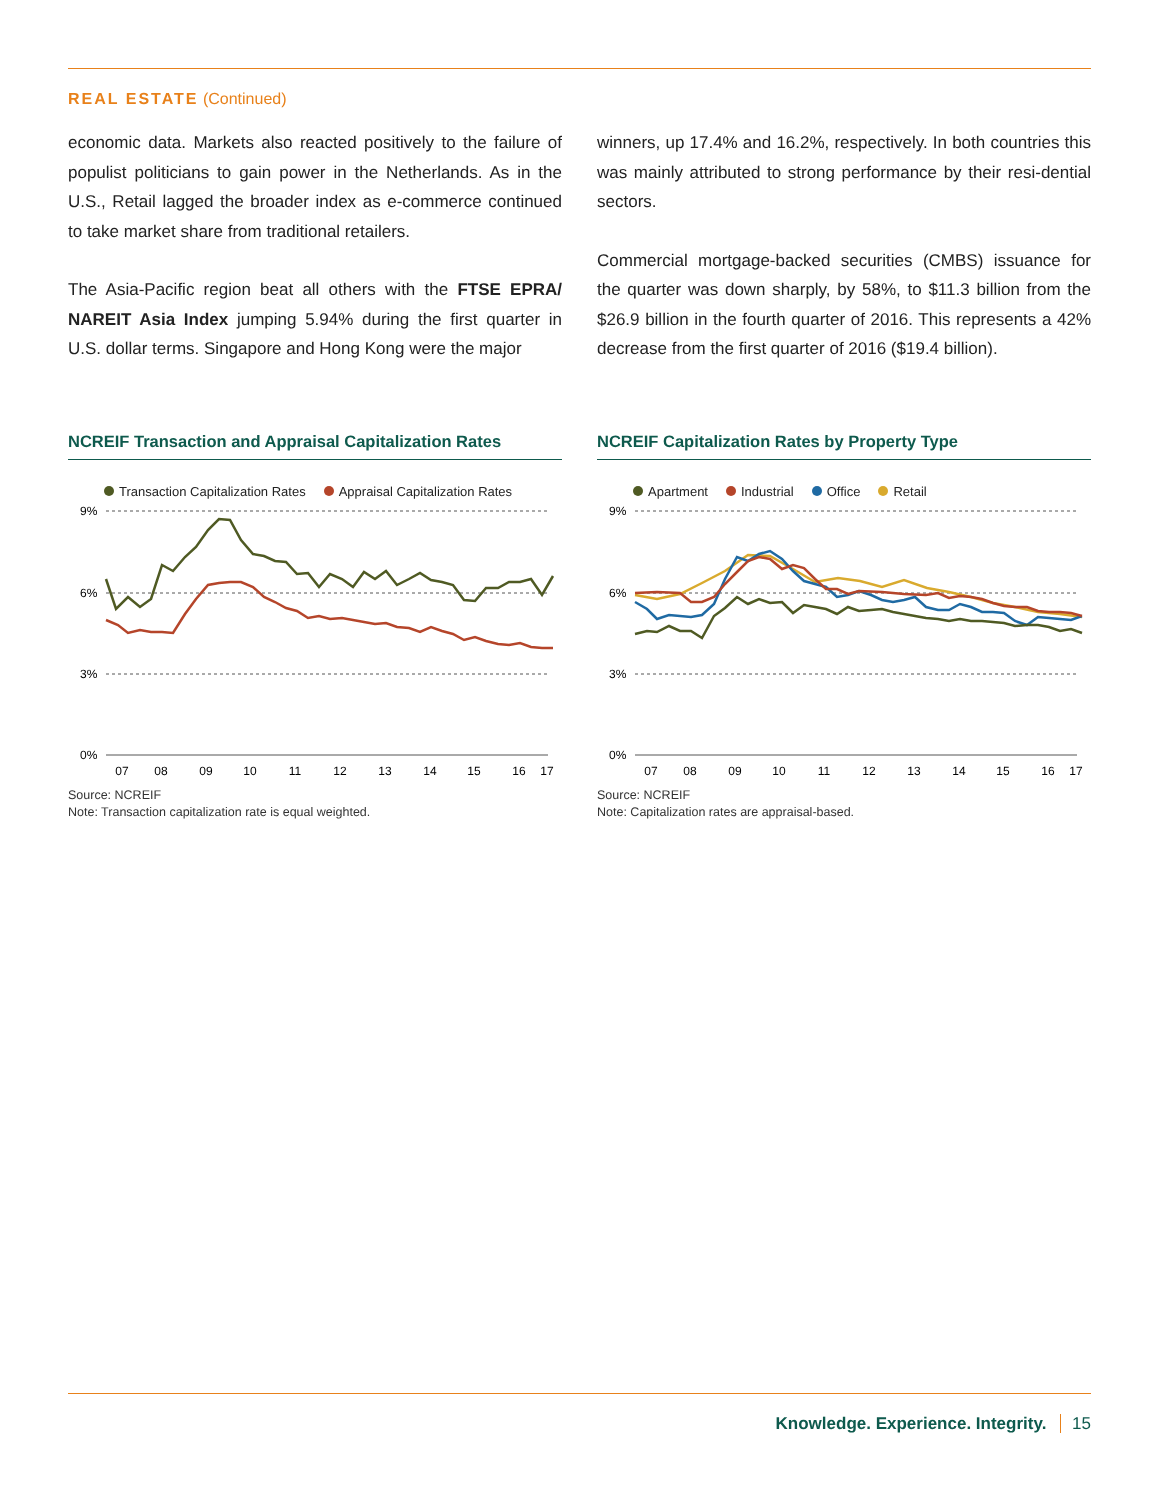REAL ESTATE (Continued)
economic data. Markets also reacted positively to the failure of populist politicians to gain power in the Netherlands. As in the U.S., Retail lagged the broader index as e-commerce continued to take market share from traditional retailers.
The Asia-Pacific region beat all others with the FTSE EPRA/ NAREIT Asia Index jumping 5.94% during the first quarter in U.S. dollar terms. Singapore and Hong Kong were the major
winners, up 17.4% and 16.2%, respectively. In both countries this was mainly attributed to strong performance by their resi-dential sectors.
Commercial mortgage-backed securities (CMBS) issuance for the quarter was down sharply, by 58%, to $11.3 billion from the $26.9 billion in the fourth quarter of 2016. This represents a 42% decrease from the first quarter of 2016 ($19.4 billion).
NCREIF Transaction and Appraisal Capitalization Rates
Transaction Capitalization Rates Appraisal Capitalization Rates
9%
6%
3%
0%
07
08
09
10
11
12
13
14
15
16
17
Source: NCREIF
Note: Transaction capitalization rate is equal weighted.
NCREIF Capitalization Rates by Property Type
Apartment Industrial Office Retail
9%
6%
3%
0%
07
08
09
10
11
12
13
14
15
16
17
Source: NCREIF
Note: Capitalization rates are appraisal-based.
Knowledge. Experience. Integrity. 15